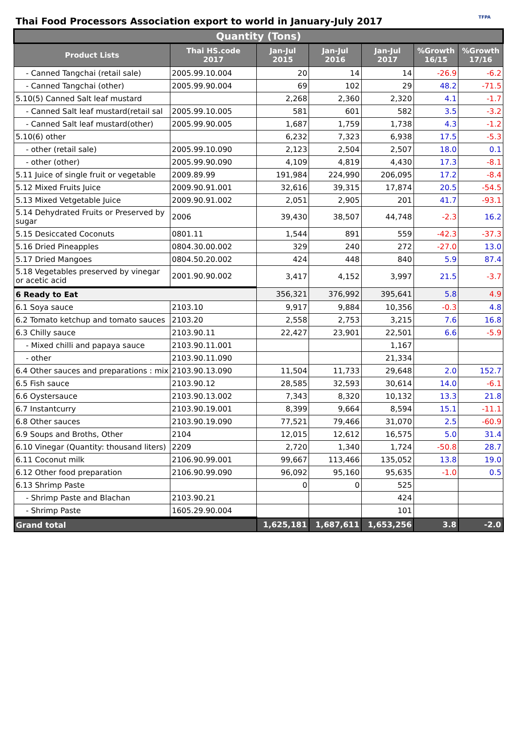TFPA
Thai Food Processors Association export to world in January-July 2017
| Quantity (Tons) | | | | | | |
| --- | --- | --- | --- | --- | --- | --- |
| Product Lists | Thai HS.code 2017 | Jan-Jul 2015 | Jan-Jul 2016 | Jan-Jul 2017 | %Growth 16/15 | %Growth 17/16 |
| - Canned Tangchai (retail sale) | 2005.99.10.004 | 20 | 14 | 14 | -26.9 | -6.2 |
| - Canned Tangchai (other) | 2005.99.90.004 | 69 | 102 | 29 | 48.2 | -71.5 |
| 5.10(5) Canned Salt leaf mustard | | 2,268 | 2,360 | 2,320 | 4.1 | -1.7 |
| - Canned Salt leaf mustard(retail sal | 2005.99.10.005 | 581 | 601 | 582 | 3.5 | -3.2 |
| - Canned Salt leaf mustard(other) | 2005.99.90.005 | 1,687 | 1,759 | 1,738 | 4.3 | -1.2 |
| 5.10(6) other | | 6,232 | 7,323 | 6,938 | 17.5 | -5.3 |
| - other (retail sale) | 2005.99.10.090 | 2,123 | 2,504 | 2,507 | 18.0 | 0.1 |
| - other (other) | 2005.99.90.090 | 4,109 | 4,819 | 4,430 | 17.3 | -8.1 |
| 5.11 Juice of single fruit or vegetable | 2009.89.99 | 191,984 | 224,990 | 206,095 | 17.2 | -8.4 |
| 5.12 Mixed Fruits Juice | 2009.90.91.001 | 32,616 | 39,315 | 17,874 | 20.5 | -54.5 |
| 5.13 Mixed Vetgetable Juice | 2009.90.91.002 | 2,051 | 2,905 | 201 | 41.7 | -93.1 |
| 5.14 Dehydrated Fruits or Preserved by sugar | 2006 | 39,430 | 38,507 | 44,748 | -2.3 | 16.2 |
| 5.15 Desiccated Coconuts | 0801.11 | 1,544 | 891 | 559 | -42.3 | -37.3 |
| 5.16 Dried Pineapples | 0804.30.00.002 | 329 | 240 | 272 | -27.0 | 13.0 |
| 5.17 Dried Mangoes | 0804.50.20.002 | 424 | 448 | 840 | 5.9 | 87.4 |
| 5.18 Vegetables preserved by vinegar or acetic acid | 2001.90.90.002 | 3,417 | 4,152 | 3,997 | 21.5 | -3.7 |
| 6 Ready to Eat | | 356,321 | 376,992 | 395,641 | 5.8 | 4.9 |
| 6.1 Soya sauce | 2103.10 | 9,917 | 9,884 | 10,356 | -0.3 | 4.8 |
| 6.2 Tomato ketchup and tomato sauces | 2103.20 | 2,558 | 2,753 | 3,215 | 7.6 | 16.8 |
| 6.3 Chilly sauce | 2103.90.11 | 22,427 | 23,901 | 22,501 | 6.6 | -5.9 |
| - Mixed chilli and papaya sauce | 2103.90.11.001 | | | 1,167 | | |
| - other | 2103.90.11.090 | | | 21,334 | | |
| 6.4 Other sauces and preparations : mix | 2103.90.13.090 | 11,504 | 11,733 | 29,648 | 2.0 | 152.7 |
| 6.5 Fish sauce | 2103.90.12 | 28,585 | 32,593 | 30,614 | 14.0 | -6.1 |
| 6.6 Oystersauce | 2103.90.13.002 | 7,343 | 8,320 | 10,132 | 13.3 | 21.8 |
| 6.7 Instantcurry | 2103.90.19.001 | 8,399 | 9,664 | 8,594 | 15.1 | -11.1 |
| 6.8 Other sauces | 2103.90.19.090 | 77,521 | 79,466 | 31,070 | 2.5 | -60.9 |
| 6.9 Soups and Broths, Other | 2104 | 12,015 | 12,612 | 16,575 | 5.0 | 31.4 |
| 6.10 Vinegar (Quantity: thousand liters) | 2209 | 2,720 | 1,340 | 1,724 | -50.8 | 28.7 |
| 6.11 Coconut milk | 2106.90.99.001 | 99,667 | 113,466 | 135,052 | 13.8 | 19.0 |
| 6.12 Other food preparation | 2106.90.99.090 | 96,092 | 95,160 | 95,635 | -1.0 | 0.5 |
| 6.13 Shrimp Paste | | 0 | 0 | 525 | | |
| - Shrimp Paste and Blachan | 2103.90.21 | | | 424 | | |
| - Shrimp Paste | 1605.29.90.004 | | | 101 | | |
| Grand total | | 1,625,181 | 1,687,611 | 1,653,256 | 3.8 | -2.0 |